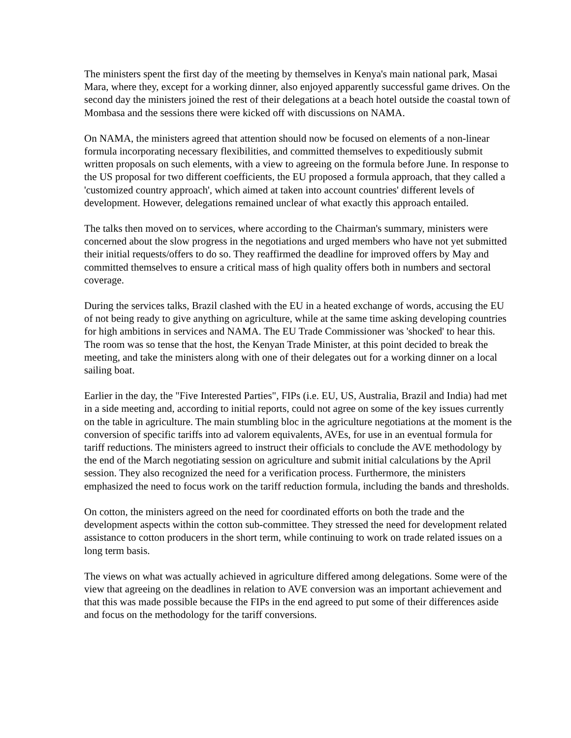The ministers spent the first day of the meeting by themselves in Kenya's main national park, Masai Mara, where they, except for a working dinner, also enjoyed apparently successful game drives. On the second day the ministers joined the rest of their delegations at a beach hotel outside the coastal town of Mombasa and the sessions there were kicked off with discussions on NAMA.
On NAMA, the ministers agreed that attention should now be focused on elements of a non-linear formula incorporating necessary flexibilities, and committed themselves to expeditiously submit written proposals on such elements, with a view to agreeing on the formula before June. In response to the US proposal for two different coefficients, the EU proposed a formula approach, that they called a 'customized country approach', which aimed at taken into account countries' different levels of development. However, delegations remained unclear of what exactly this approach entailed.
The talks then moved on to services, where according to the Chairman's summary, ministers were concerned about the slow progress in the negotiations and urged members who have not yet submitted their initial requests/offers to do so. They reaffirmed the deadline for improved offers by May and committed themselves to ensure a critical mass of high quality offers both in numbers and sectoral coverage.
During the services talks, Brazil clashed with the EU in a heated exchange of words, accusing the EU of not being ready to give anything on agriculture, while at the same time asking developing countries for high ambitions in services and NAMA. The EU Trade Commissioner was 'shocked' to hear this. The room was so tense that the host, the Kenyan Trade Minister, at this point decided to break the meeting, and take the ministers along with one of their delegates out for a working dinner on a local sailing boat.
Earlier in the day, the "Five Interested Parties", FIPs (i.e. EU, US, Australia, Brazil and India) had met in a side meeting and, according to initial reports, could not agree on some of the key issues currently on the table in agriculture. The main stumbling bloc in the agriculture negotiations at the moment is the conversion of specific tariffs into ad valorem equivalents, AVEs, for use in an eventual formula for tariff reductions. The ministers agreed to instruct their officials to conclude the AVE methodology by the end of the March negotiating session on agriculture and submit initial calculations by the April session. They also recognized the need for a verification process. Furthermore, the ministers emphasized the need to focus work on the tariff reduction formula, including the bands and thresholds.
On cotton, the ministers agreed on the need for coordinated efforts on both the trade and the development aspects within the cotton sub-committee. They stressed the need for development related assistance to cotton producers in the short term, while continuing to work on trade related issues on a long term basis.
The views on what was actually achieved in agriculture differed among delegations. Some were of the view that agreeing on the deadlines in relation to AVE conversion was an important achievement and that this was made possible because the FIPs in the end agreed to put some of their differences aside and focus on the methodology for the tariff conversions.